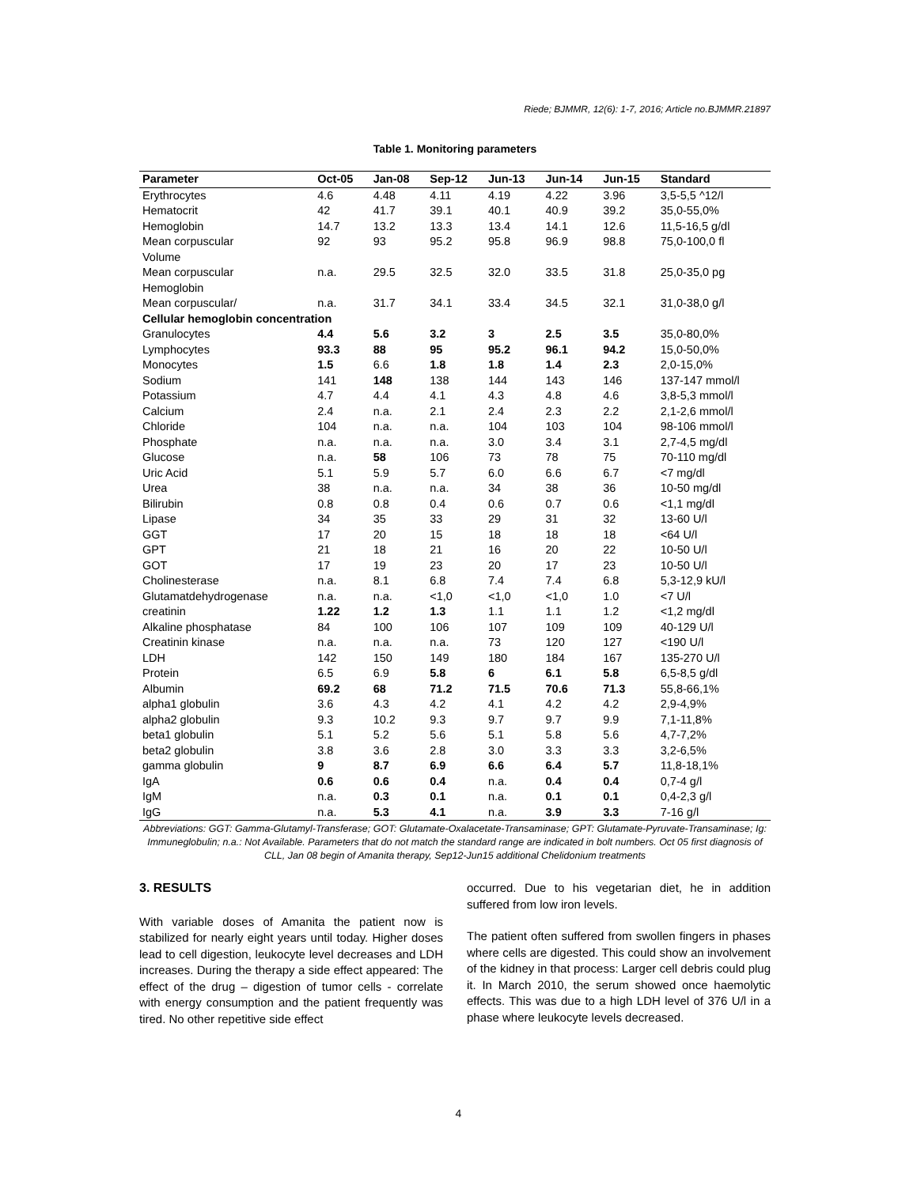Riede; BJMMR, 12(6): 1-7, 2016; Article no.BJMMR.21897
Table 1. Monitoring parameters
| Parameter | Oct-05 | Jan-08 | Sep-12 | Jun-13 | Jun-14 | Jun-15 | Standard |
| --- | --- | --- | --- | --- | --- | --- | --- |
| Erythrocytes | 4.6 | 4.48 | 4.11 | 4.19 | 4.22 | 3.96 | 3,5-5,5 ^12/l |
| Hematocrit | 42 | 41.7 | 39.1 | 40.1 | 40.9 | 39.2 | 35,0-55,0% |
| Hemoglobin | 14.7 | 13.2 | 13.3 | 13.4 | 14.1 | 12.6 | 11,5-16,5 g/dl |
| Mean corpuscular Volume | 92 | 93 | 95.2 | 95.8 | 96.9 | 98.8 | 75,0-100,0 fl |
| Mean corpuscular Hemoglobin | n.a. | 29.5 | 32.5 | 32.0 | 33.5 | 31.8 | 25,0-35,0 pg |
| Mean corpuscular/ | n.a. | 31.7 | 34.1 | 33.4 | 34.5 | 32.1 | 31,0-38,0 g/l |
| Cellular hemoglobin concentration | | | | | | | |
| Granulocytes | 4.4 | 5.6 | 3.2 | 3 | 2.5 | 3.5 | 35,0-80,0% |
| Lymphocytes | 93.3 | 88 | 95 | 95.2 | 96.1 | 94.2 | 15,0-50,0% |
| Monocytes | 1.5 | 6.6 | 1.8 | 1.8 | 1.4 | 2.3 | 2,0-15,0% |
| Sodium | 141 | 148 | 138 | 144 | 143 | 146 | 137-147 mmol/l |
| Potassium | 4.7 | 4.4 | 4.1 | 4.3 | 4.8 | 4.6 | 3,8-5,3 mmol/l |
| Calcium | 2.4 | n.a. | 2.1 | 2.4 | 2.3 | 2.2 | 2,1-2,6 mmol/l |
| Chloride | 104 | n.a. | n.a. | 104 | 103 | 104 | 98-106 mmol/l |
| Phosphate | n.a. | n.a. | n.a. | 3.0 | 3.4 | 3.1 | 2,7-4,5 mg/dl |
| Glucose | n.a. | 58 | 106 | 73 | 78 | 75 | 70-110 mg/dl |
| Uric Acid | 5.1 | 5.9 | 5.7 | 6.0 | 6.6 | 6.7 | <7 mg/dl |
| Urea | 38 | n.a. | n.a. | 34 | 38 | 36 | 10-50 mg/dl |
| Bilirubin | 0.8 | 0.8 | 0.4 | 0.6 | 0.7 | 0.6 | <1,1 mg/dl |
| Lipase | 34 | 35 | 33 | 29 | 31 | 32 | 13-60 U/l |
| GGT | 17 | 20 | 15 | 18 | 18 | 18 | <64 U/l |
| GPT | 21 | 18 | 21 | 16 | 20 | 22 | 10-50 U/l |
| GOT | 17 | 19 | 23 | 20 | 17 | 23 | 10-50 U/l |
| Cholinesterase | n.a. | 8.1 | 6.8 | 7.4 | 7.4 | 6.8 | 5,3-12,9 kU/l |
| Glutamatdehydrogenase | n.a. | n.a. | <1,0 | <1,0 | <1,0 | 1.0 | <7 U/l |
| creatinin | 1.22 | 1.2 | 1.3 | 1.1 | 1.1 | 1.2 | <1,2 mg/dl |
| Alkaline phosphatase | 84 | 100 | 106 | 107 | 109 | 109 | 40-129 U/l |
| Creatinin kinase | n.a. | n.a. | n.a. | 73 | 120 | 127 | <190 U/l |
| LDH | 142 | 150 | 149 | 180 | 184 | 167 | 135-270 U/l |
| Protein | 6.5 | 6.9 | 5.8 | 6 | 6.1 | 5.8 | 6,5-8,5 g/dl |
| Albumin | 69.2 | 68 | 71.2 | 71.5 | 70.6 | 71.3 | 55,8-66,1% |
| alpha1 globulin | 3.6 | 4.3 | 4.2 | 4.1 | 4.2 | 4.2 | 2,9-4,9% |
| alpha2 globulin | 9.3 | 10.2 | 9.3 | 9.7 | 9.7 | 9.9 | 7,1-11,8% |
| beta1 globulin | 5.1 | 5.2 | 5.6 | 5.1 | 5.8 | 5.6 | 4,7-7,2% |
| beta2 globulin | 3.8 | 3.6 | 2.8 | 3.0 | 3.3 | 3.3 | 3,2-6,5% |
| gamma globulin | 9 | 8.7 | 6.9 | 6.6 | 6.4 | 5.7 | 11,8-18,1% |
| IgA | 0.6 | 0.6 | 0.4 | n.a. | 0.4 | 0.4 | 0,7-4 g/l |
| IgM | n.a. | 0.3 | 0.1 | n.a. | 0.1 | 0.1 | 0,4-2,3 g/l |
| IgG | n.a. | 5.3 | 4.1 | n.a. | 3.9 | 3.3 | 7-16 g/l |
Abbreviations: GGT: Gamma-Glutamyl-Transferase; GOT: Glutamate-Oxalacetate-Transaminase; GPT: Glutamate-Pyruvate-Transaminase; Ig: Immuneglobulin; n.a.: Not Available. Parameters that do not match the standard range are indicated in bolt numbers. Oct 05 first diagnosis of CLL, Jan 08 begin of Amanita therapy, Sep12-Jun15 additional Chelidonium treatments
3. RESULTS
With variable doses of Amanita the patient now is stabilized for nearly eight years until today. Higher doses lead to cell digestion, leukocyte level decreases and LDH increases. During the therapy a side effect appeared: The effect of the drug – digestion of tumor cells - correlate with energy consumption and the patient frequently was tired. No other repetitive side effect
occurred. Due to his vegetarian diet, he in addition suffered from low iron levels.
The patient often suffered from swollen fingers in phases where cells are digested. This could show an involvement of the kidney in that process: Larger cell debris could plug it. In March 2010, the serum showed once haemolytic effects. This was due to a high LDH level of 376 U/l in a phase where leukocyte levels decreased.
4